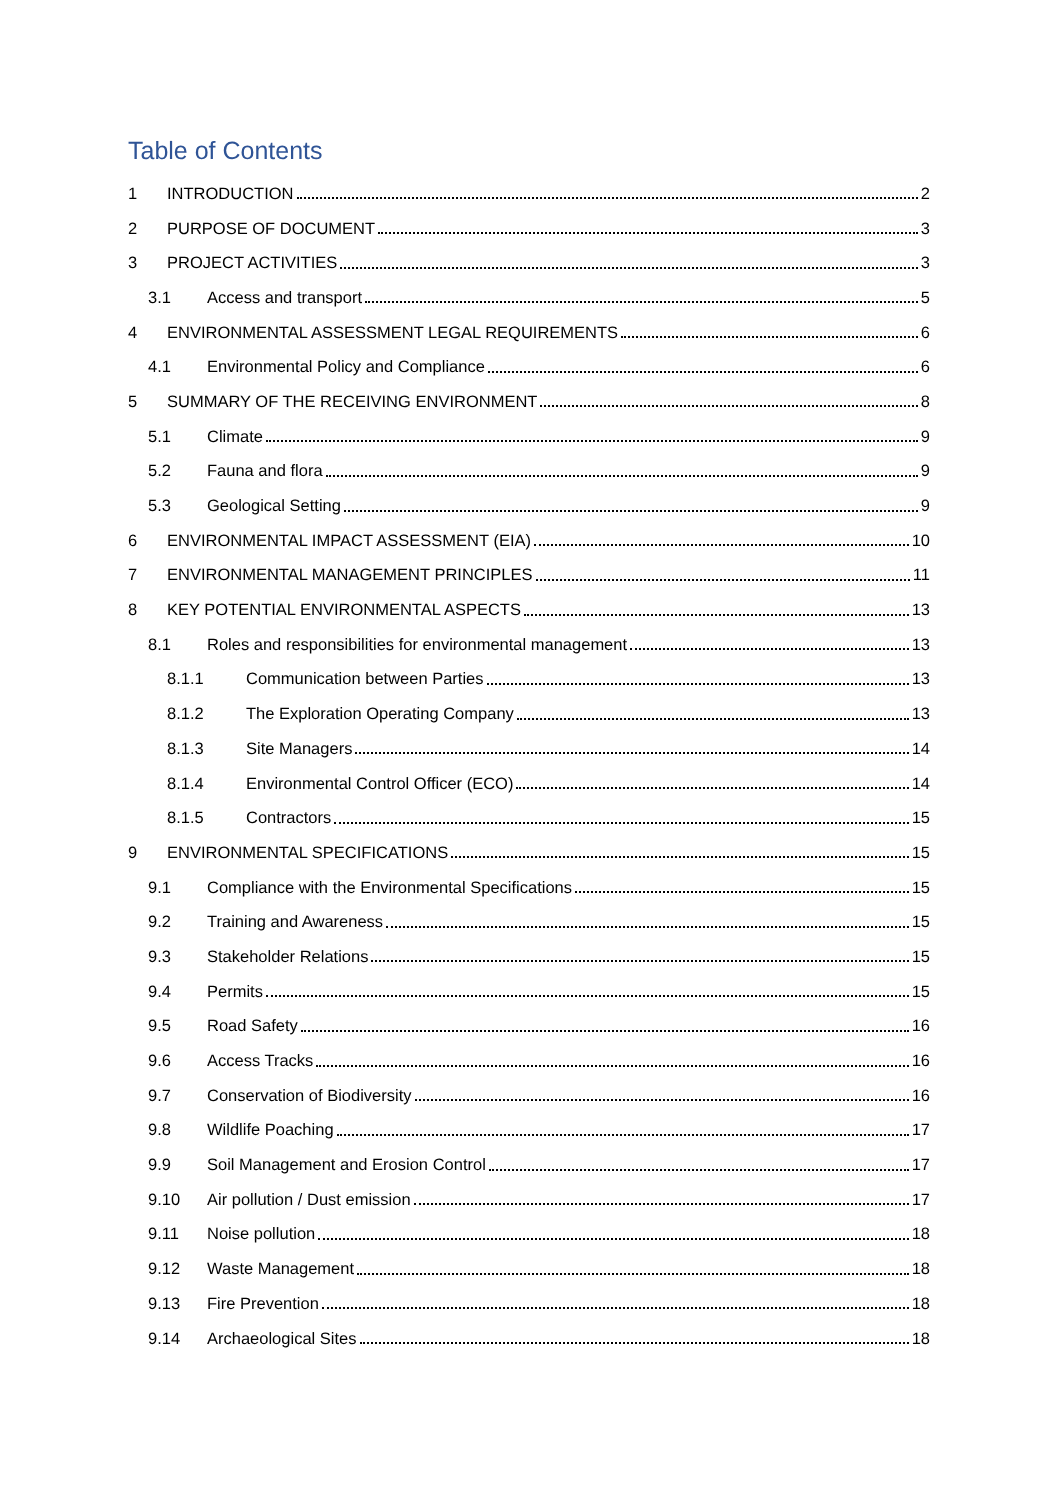Table of Contents
1 INTRODUCTION 2
2 PURPOSE OF DOCUMENT 3
3 PROJECT ACTIVITIES 3
3.1 Access and transport 5
4 ENVIRONMENTAL ASSESSMENT LEGAL REQUIREMENTS 6
4.1 Environmental Policy and Compliance 6
5 SUMMARY OF THE RECEIVING ENVIRONMENT 8
5.1 Climate 9
5.2 Fauna and flora 9
5.3 Geological Setting 9
6 ENVIRONMENTAL IMPACT ASSESSMENT (EIA) 10
7 ENVIRONMENTAL MANAGEMENT PRINCIPLES 11
8 KEY POTENTIAL ENVIRONMENTAL ASPECTS 13
8.1 Roles and responsibilities for environmental management 13
8.1.1 Communication between Parties 13
8.1.2 The Exploration Operating Company 13
8.1.3 Site Managers 14
8.1.4 Environmental Control Officer (ECO) 14
8.1.5 Contractors 15
9 ENVIRONMENTAL SPECIFICATIONS 15
9.1 Compliance with the Environmental Specifications 15
9.2 Training and Awareness 15
9.3 Stakeholder Relations 15
9.4 Permits 15
9.5 Road Safety 16
9.6 Access Tracks 16
9.7 Conservation of Biodiversity 16
9.8 Wildlife Poaching 17
9.9 Soil Management and Erosion Control 17
9.10 Air pollution / Dust emission 17
9.11 Noise pollution 18
9.12 Waste Management 18
9.13 Fire Prevention 18
9.14 Archaeological Sites 18